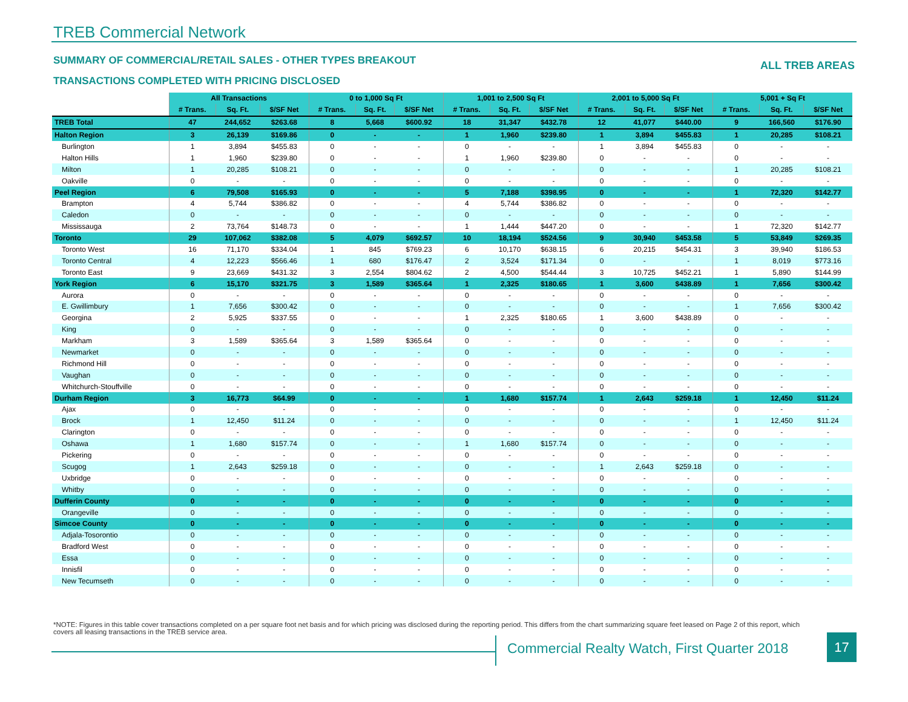TREB Commercial Network
SUMMARY OF COMMERCIAL/RETAIL SALES - OTHER TYPES BREAKOUT
ALL TREB AREAS
TRANSACTIONS COMPLETED WITH PRICING DISCLOSED
| | All Transactions | | | 0 to 1,000 Sq Ft | | | 1,001 to 2,500 Sq Ft | | | 2,001 to 5,000 Sq Ft | | | 5,001 + Sq Ft | | |
| | # Trans. | Sq. Ft. | $/SF Net | # Trans. | Sq. Ft. | $/SF Net | # Trans. | Sq. Ft. | $/SF Net | # Trans. | Sq. Ft. | $/SF Net | # Trans. | Sq. Ft. | $/SF Net |
| TREB Total | 47 | 244,652 | $263.68 | 8 | 5,668 | $600.92 | 18 | 31,347 | $432.78 | 12 | 41,077 | $440.00 | 9 | 166,560 | $176.90 |
| Halton Region | 3 | 26,139 | $169.86 | 0 | - | - | 1 | 1,960 | $239.80 | 1 | 3,894 | $455.83 | 1 | 20,285 | $108.21 |
| Burlington | 1 | 3,894 | $455.83 | 0 | - | - | 0 | - | - | 1 | 3,894 | $455.83 | 0 | - | - |
| Halton Hills | 1 | 1,960 | $239.80 | 0 | - | - | 1 | 1,960 | $239.80 | 0 | - | - | 0 | - | - |
| Milton | 1 | 20,285 | $108.21 | 0 | - | - | 0 | - | - | 0 | - | - | 1 | 20,285 | $108.21 |
| Oakville | 0 | - | - | 0 | - | - | 0 | - | - | 0 | - | - | 0 | - | - |
| Peel Region | 6 | 79,508 | $165.93 | 0 | - | - | 5 | 7,188 | $398.95 | 0 | - | - | 1 | 72,320 | $142.77 |
| Brampton | 4 | 5,744 | $386.82 | 0 | - | - | 4 | 5,744 | $386.82 | 0 | - | - | 0 | - | - |
| Caledon | 0 | - | - | 0 | - | - | 0 | - | - | 0 | - | - | 0 | - | - |
| Mississauga | 2 | 73,764 | $148.73 | 0 | - | - | 1 | 1,444 | $447.20 | 0 | - | - | 1 | 72,320 | $142.77 |
| Toronto | 29 | 107,062 | $382.08 | 5 | 4,079 | $692.57 | 10 | 18,194 | $524.56 | 9 | 30,940 | $453.58 | 5 | 53,849 | $269.35 |
| Toronto West | 16 | 71,170 | $334.04 | 1 | 845 | $769.23 | 6 | 10,170 | $638.15 | 6 | 20,215 | $454.31 | 3 | 39,940 | $186.53 |
| Toronto Central | 4 | 12,223 | $566.46 | 1 | 680 | $176.47 | 2 | 3,524 | $171.34 | 0 | - | - | 1 | 8,019 | $773.16 |
| Toronto East | 9 | 23,669 | $431.32 | 3 | 2,554 | $804.62 | 2 | 4,500 | $544.44 | 3 | 10,725 | $452.21 | 1 | 5,890 | $144.99 |
| York Region | 6 | 15,170 | $321.75 | 3 | 1,589 | $365.64 | 1 | 2,325 | $180.65 | 1 | 3,600 | $438.89 | 1 | 7,656 | $300.42 |
| Aurora | 0 | - | - | 0 | - | - | 0 | - | - | 0 | - | - | 0 | - | - |
| E. Gwillimbury | 1 | 7,656 | $300.42 | 0 | - | - | 0 | - | - | 0 | - | - | 1 | 7,656 | $300.42 |
| Georgina | 2 | 5,925 | $337.55 | 0 | - | - | 1 | 2,325 | $180.65 | 1 | 3,600 | $438.89 | 0 | - | - |
| King | 0 | - | - | 0 | - | - | 0 | - | - | 0 | - | - | 0 | - | - |
| Markham | 3 | 1,589 | $365.64 | 3 | 1,589 | $365.64 | 0 | - | - | 0 | - | - | 0 | - | - |
| Newmarket | 0 | - | - | 0 | - | - | 0 | - | - | 0 | - | - | 0 | - | - |
| Richmond Hill | 0 | - | - | 0 | - | - | 0 | - | - | 0 | - | - | 0 | - | - |
| Vaughan | 0 | - | - | 0 | - | - | 0 | - | - | 0 | - | - | 0 | - | - |
| Whitchurch-Stouffville | 0 | - | - | 0 | - | - | 0 | - | - | 0 | - | - | 0 | - | - |
| Durham Region | 3 | 16,773 | $64.99 | 0 | - | - | 1 | 1,680 | $157.74 | 1 | 2,643 | $259.18 | 1 | 12,450 | $11.24 |
| Ajax | 0 | - | - | 0 | - | - | 0 | - | - | 0 | - | - | 0 | - | - |
| Brock | 1 | 12,450 | $11.24 | 0 | - | - | 0 | - | - | 0 | - | - | 1 | 12,450 | $11.24 |
| Clarington | 0 | - | - | 0 | - | - | 0 | - | - | 0 | - | - | 0 | - | - |
| Oshawa | 1 | 1,680 | $157.74 | 0 | - | - | 1 | 1,680 | $157.74 | 0 | - | - | 0 | - | - |
| Pickering | 0 | - | - | 0 | - | - | 0 | - | - | 0 | - | - | 0 | - | - |
| Scugog | 1 | 2,643 | $259.18 | 0 | - | - | 0 | - | - | 1 | 2,643 | $259.18 | 0 | - | - |
| Uxbridge | 0 | - | - | 0 | - | - | 0 | - | - | 0 | - | - | 0 | - | - |
| Whitby | 0 | - | - | 0 | - | - | 0 | - | - | 0 | - | - | 0 | - | - |
| Dufferin County | 0 | - | - | 0 | - | - | 0 | - | - | 0 | - | - | 0 | - | - |
| Orangeville | 0 | - | - | 0 | - | - | 0 | - | - | 0 | - | - | 0 | - | - |
| Simcoe County | 0 | - | - | 0 | - | - | 0 | - | - | 0 | - | - | 0 | - | - |
| Adjala-Tosorontio | 0 | - | - | 0 | - | - | 0 | - | - | 0 | - | - | 0 | - | - |
| Bradford West | 0 | - | - | 0 | - | - | 0 | - | - | 0 | - | - | 0 | - | - |
| Essa | 0 | - | - | 0 | - | - | 0 | - | - | 0 | - | - | 0 | - | - |
| Innisfil | 0 | - | - | 0 | - | - | 0 | - | - | 0 | - | - | 0 | - | - |
| New Tecumseth | 0 | - | - | 0 | - | - | 0 | - | - | 0 | - | - | 0 | - | - |
*NOTE: Figures in this table cover transactions completed on a per square foot net basis and for which pricing was disclosed during the reporting period. This differs from the chart summarizing square feet leased on Page 2 of this report, which covers all leasing transactions in the TREB service area.
Commercial Realty Watch, First Quarter 2018
17